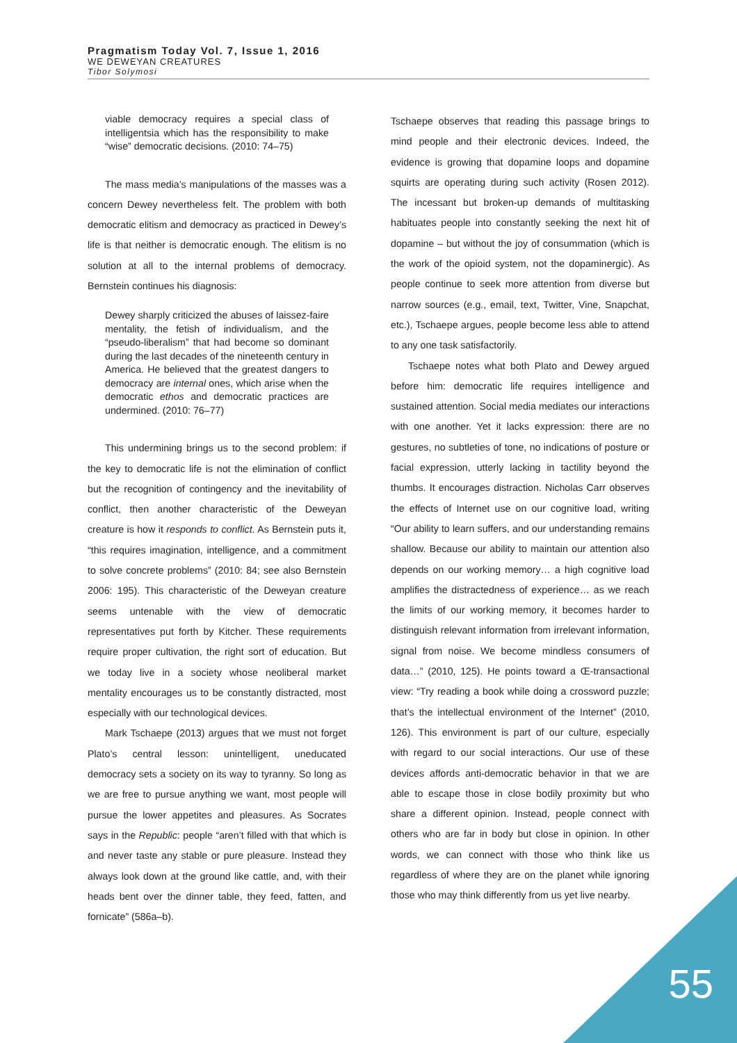Pragmatism Today Vol. 7, Issue 1, 2016
WE DEWEYAN CREATURES
Tibor Solymosi
viable democracy requires a special class of intelligentsia which has the responsibility to make “wise” democratic decisions. (2010: 74–75)
The mass media’s manipulations of the masses was a concern Dewey nevertheless felt. The problem with both democratic elitism and democracy as practiced in Dewey’s life is that neither is democratic enough. The elitism is no solution at all to the internal problems of democracy. Bernstein continues his diagnosis:
Dewey sharply criticized the abuses of laissez-faire mentality, the fetish of individualism, and the “pseudo-liberalism” that had become so dominant during the last decades of the nineteenth century in America. He believed that the greatest dangers to democracy are internal ones, which arise when the democratic ethos and democratic practices are undermined. (2010: 76–77)
This undermining brings us to the second problem: if the key to democratic life is not the elimination of conflict but the recognition of contingency and the inevitability of conflict, then another characteristic of the Deweyan creature is how it responds to conflict. As Bernstein puts it, “this requires imagination, intelligence, and a commitment to solve concrete problems” (2010: 84; see also Bernstein 2006: 195). This characteristic of the Deweyan creature seems untenable with the view of democratic representatives put forth by Kitcher. These requirements require proper cultivation, the right sort of education. But we today live in a society whose neoliberal market mentality encourages us to be constantly distracted, most especially with our technological devices.
Mark Tschaepe (2013) argues that we must not forget Plato’s central lesson: unintelligent, uneducated democracy sets a society on its way to tyranny. So long as we are free to pursue anything we want, most people will pursue the lower appetites and pleasures. As Socrates says in the Republic: people “aren’t filled with that which is and never taste any stable or pure pleasure. Instead they always look down at the ground like cattle, and, with their heads bent over the dinner table, they feed, fatten, and fornicate” (586a–b).
Tschaepe observes that reading this passage brings to mind people and their electronic devices. Indeed, the evidence is growing that dopamine loops and dopamine squirts are operating during such activity (Rosen 2012). The incessant but broken-up demands of multitasking habituates people into constantly seeking the next hit of dopamine – but without the joy of consummation (which is the work of the opioid system, not the dopaminergic). As people continue to seek more attention from diverse but narrow sources (e.g., email, text, Twitter, Vine, Snapchat, etc.), Tschaepe argues, people become less able to attend to any one task satisfactorily.
Tschaepe notes what both Plato and Dewey argued before him: democratic life requires intelligence and sustained attention. Social media mediates our interactions with one another. Yet it lacks expression: there are no gestures, no subtleties of tone, no indications of posture or facial expression, utterly lacking in tactility beyond the thumbs. It encourages distraction. Nicholas Carr observes the effects of Internet use on our cognitive load, writing “Our ability to learn suffers, and our understanding remains shallow. Because our ability to maintain our attention also depends on our working memory… a high cognitive load amplifies the distractedness of experience… as we reach the limits of our working memory, it becomes harder to distinguish relevant information from irrelevant information, signal from noise. We become mindless consumers of data…” (2010, 125). He points toward a Œ-transactional view: “Try reading a book while doing a crossword puzzle; that’s the intellectual environment of the Internet” (2010, 126). This environment is part of our culture, especially with regard to our social interactions. Our use of these devices affords anti-democratic behavior in that we are able to escape those in close bodily proximity but who share a different opinion. Instead, people connect with others who are far in body but close in opinion. In other words, we can connect with those who think like us regardless of where they are on the planet while ignoring those who may think differently from us yet live nearby.
55